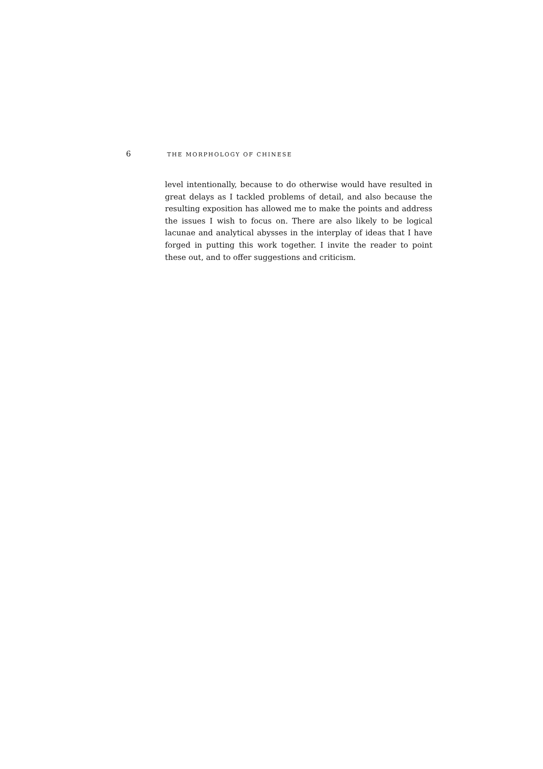6 THE MORPHOLOGY OF CHINESE
level intentionally, because to do otherwise would have resulted in great delays as I tackled problems of detail, and also because the resulting exposition has allowed me to make the points and address the issues I wish to focus on. There are also likely to be logical lacunae and analytical abysses in the interplay of ideas that I have forged in putting this work together. I invite the reader to point these out, and to offer suggestions and criticism.